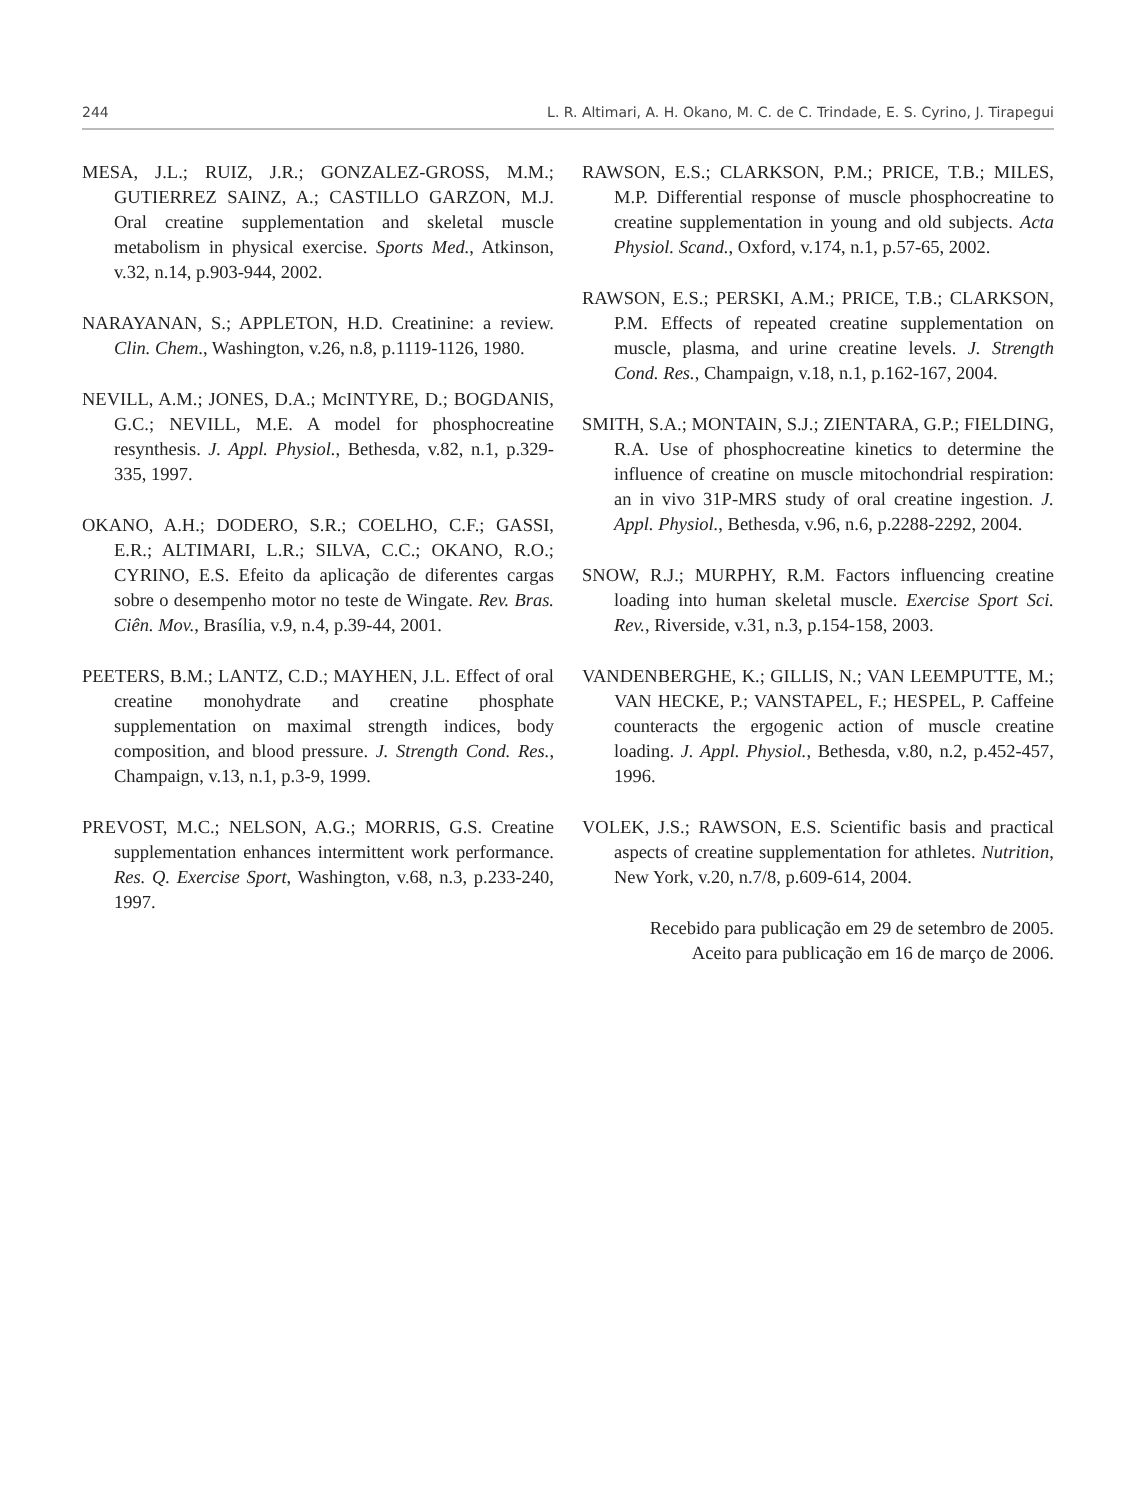244 L. R. Altimari, A. H. Okano, M. C. de C. Trindade, E. S. Cyrino, J. Tirapegui
MESA, J.L.; RUIZ, J.R.; GONZALEZ-GROSS, M.M.; GUTIERREZ SAINZ, A.; CASTILLO GARZON, M.J. Oral creatine supplementation and skeletal muscle metabolism in physical exercise. Sports Med., Atkinson, v.32, n.14, p.903-944, 2002.
NARAYANAN, S.; APPLETON, H.D. Creatinine: a review. Clin. Chem., Washington, v.26, n.8, p.1119-1126, 1980.
NEVILL, A.M.; JONES, D.A.; McINTYRE, D.; BOGDANIS, G.C.; NEVILL, M.E. A model for phosphocreatine resynthesis. J. Appl. Physiol., Bethesda, v.82, n.1, p.329-335, 1997.
OKANO, A.H.; DODERO, S.R.; COELHO, C.F.; GASSI, E.R.; ALTIMARI, L.R.; SILVA, C.C.; OKANO, R.O.; CYRINO, E.S. Efeito da aplicação de diferentes cargas sobre o desempenho motor no teste de Wingate. Rev. Bras. Ciên. Mov., Brasília, v.9, n.4, p.39-44, 2001.
PEETERS, B.M.; LANTZ, C.D.; MAYHEN, J.L. Effect of oral creatine monohydrate and creatine phosphate supplementation on maximal strength indices, body composition, and blood pressure. J. Strength Cond. Res., Champaign, v.13, n.1, p.3-9, 1999.
PREVOST, M.C.; NELSON, A.G.; MORRIS, G.S. Creatine supplementation enhances intermittent work performance. Res. Q. Exercise Sport, Washington, v.68, n.3, p.233-240, 1997.
RAWSON, E.S.; CLARKSON, P.M.; PRICE, T.B.; MILES, M.P. Differential response of muscle phosphocreatine to creatine supplementation in young and old subjects. Acta Physiol. Scand., Oxford, v.174, n.1, p.57-65, 2002.
RAWSON, E.S.; PERSKI, A.M.; PRICE, T.B.; CLARKSON, P.M. Effects of repeated creatine supplementation on muscle, plasma, and urine creatine levels. J. Strength Cond. Res., Champaign, v.18, n.1, p.162-167, 2004.
SMITH, S.A.; MONTAIN, S.J.; ZIENTARA, G.P.; FIELDING, R.A. Use of phosphocreatine kinetics to determine the influence of creatine on muscle mitochondrial respiration: an in vivo 31P-MRS study of oral creatine ingestion. J. Appl. Physiol., Bethesda, v.96, n.6, p.2288-2292, 2004.
SNOW, R.J.; MURPHY, R.M. Factors influencing creatine loading into human skeletal muscle. Exercise Sport Sci. Rev., Riverside, v.31, n.3, p.154-158, 2003.
VANDENBERGHE, K.; GILLIS, N.; VAN LEEMPUTTE, M.; VAN HECKE, P.; VANSTAPEL, F.; HESPEL, P. Caffeine counteracts the ergogenic action of muscle creatine loading. J. Appl. Physiol., Bethesda, v.80, n.2, p.452-457, 1996.
VOLEK, J.S.; RAWSON, E.S. Scientific basis and practical aspects of creatine supplementation for athletes. Nutrition, New York, v.20, n.7/8, p.609-614, 2004.
Recebido para publicação em 29 de setembro de 2005.
Aceito para publicação em 16 de março de 2006.